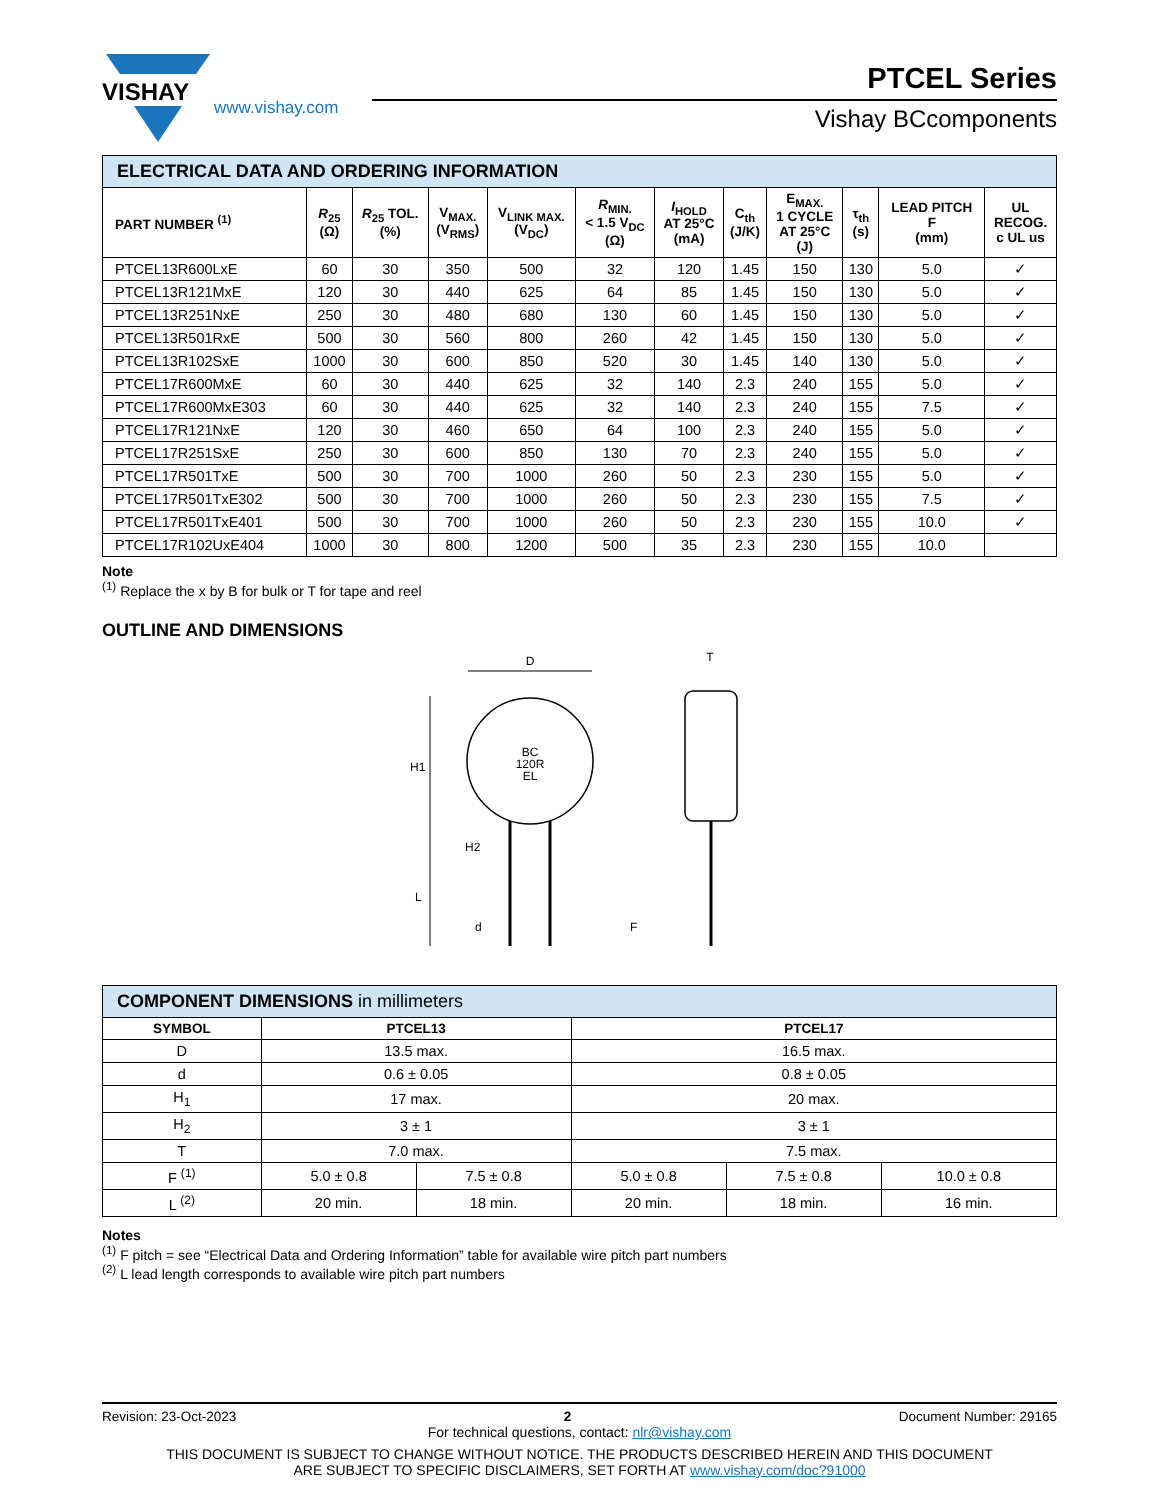VISHAY
www.vishay.com
PTCEL Series
Vishay BCcomponents
| ELECTRICAL DATA AND ORDERING INFORMATION | | | | | | | | | | | |
| PART NUMBER <sup>(1)</sup> | R<sub>25</sub> (Ω) | R<sub>25</sub> TOL. (%) | V<sub>MAX.</sub> (V<sub>RMS</sub>) | V<sub>LINK MAX.</sub> (V<sub>DC</sub>) | R<sub>MIN.</sub> < 1.5 V<sub>DC</sub> (Ω) | I<sub>HOLD</sub> AT 25°C (mA) | C<sub>th</sub> (J/K) | E<sub>MAX.</sub> 1 CYCLE AT 25°C (J) | τ<sub>th</sub> (s) | LEAD PITCH F (mm) | UL RECOG. c UL us |
| PTCEL13R600LxE | 60 | 30 | 350 | 500 | 32 | 120 | 1.45 | 150 | 130 | 5.0 | ✓ |
| PTCEL13R121MxE | 120 | 30 | 440 | 625 | 64 | 85 | 1.45 | 150 | 130 | 5.0 | ✓ |
| PTCEL13R251NxE | 250 | 30 | 480 | 680 | 130 | 60 | 1.45 | 150 | 130 | 5.0 | ✓ |
| PTCEL13R501RxE | 500 | 30 | 560 | 800 | 260 | 42 | 1.45 | 150 | 130 | 5.0 | ✓ |
| PTCEL13R102SxE | 1000 | 30 | 600 | 850 | 520 | 30 | 1.45 | 140 | 130 | 5.0 | ✓ |
| PTCEL17R600MxE | 60 | 30 | 440 | 625 | 32 | 140 | 2.3 | 240 | 155 | 5.0 | ✓ |
| PTCEL17R600MxE303 | 60 | 30 | 440 | 625 | 32 | 140 | 2.3 | 240 | 155 | 7.5 | ✓ |
| PTCEL17R121NxE | 120 | 30 | 460 | 650 | 64 | 100 | 2.3 | 240 | 155 | 5.0 | ✓ |
| PTCEL17R251SxE | 250 | 30 | 600 | 850 | 130 | 70 | 2.3 | 240 | 155 | 5.0 | ✓ |
| PTCEL17R501TxE | 500 | 30 | 700 | 1000 | 260 | 50 | 2.3 | 230 | 155 | 5.0 | ✓ |
| PTCEL17R501TxE302 | 500 | 30 | 700 | 1000 | 260 | 50 | 2.3 | 230 | 155 | 7.5 | ✓ |
| PTCEL17R501TxE401 | 500 | 30 | 700 | 1000 | 260 | 50 | 2.3 | 230 | 155 | 10.0 | ✓ |
| PTCEL17R102UxE404 | 1000 | 30 | 800 | 1200 | 500 | 35 | 2.3 | 230 | 155 | 10.0 | |
Note
<sup>(1)</sup> Replace the x by B for bulk or T for tape and reel
OUTLINE AND DIMENSIONS
BC
120R
EL
D
H1
H2
L
d
F
T
| COMPONENT DIMENSIONS in millimeters | | | | | |
| SYMBOL | PTCEL13 | | PTCEL17 | | |
| D | 13.5 max. | | 16.5 max. | | |
| d | 0.6 ± 0.05 | | 0.8 ± 0.05 | | |
| H<sub>1</sub> | 17 max. | | 20 max. | | |
| H<sub>2</sub> | 3 ± 1 | | 3 ± 1 | | |
| T | 7.0 max. | | 7.5 max. | | |
| F <sup>(1)</sup> | 5.0 ± 0.8 | 7.5 ± 0.8 | 5.0 ± 0.8 | 7.5 ± 0.8 | 10.0 ± 0.8 |
| L <sup>(2)</sup> | 20 min. | 18 min. | 20 min. | 18 min. | 16 min. |
Notes
<sup>(1)</sup> F pitch = see “Electrical Data and Ordering Information” table for available wire pitch part numbers
<sup>(2)</sup> L lead length corresponds to available wire pitch part numbers
Revision: 23-Oct-2023 2 Document Number: 29165
For technical questions, contact: nlr@vishay.com
THIS DOCUMENT IS SUBJECT TO CHANGE WITHOUT NOTICE. THE PRODUCTS DESCRIBED HEREIN AND THIS DOCUMENT
ARE SUBJECT TO SPECIFIC DISCLAIMERS, SET FORTH AT www.vishay.com/doc?91000